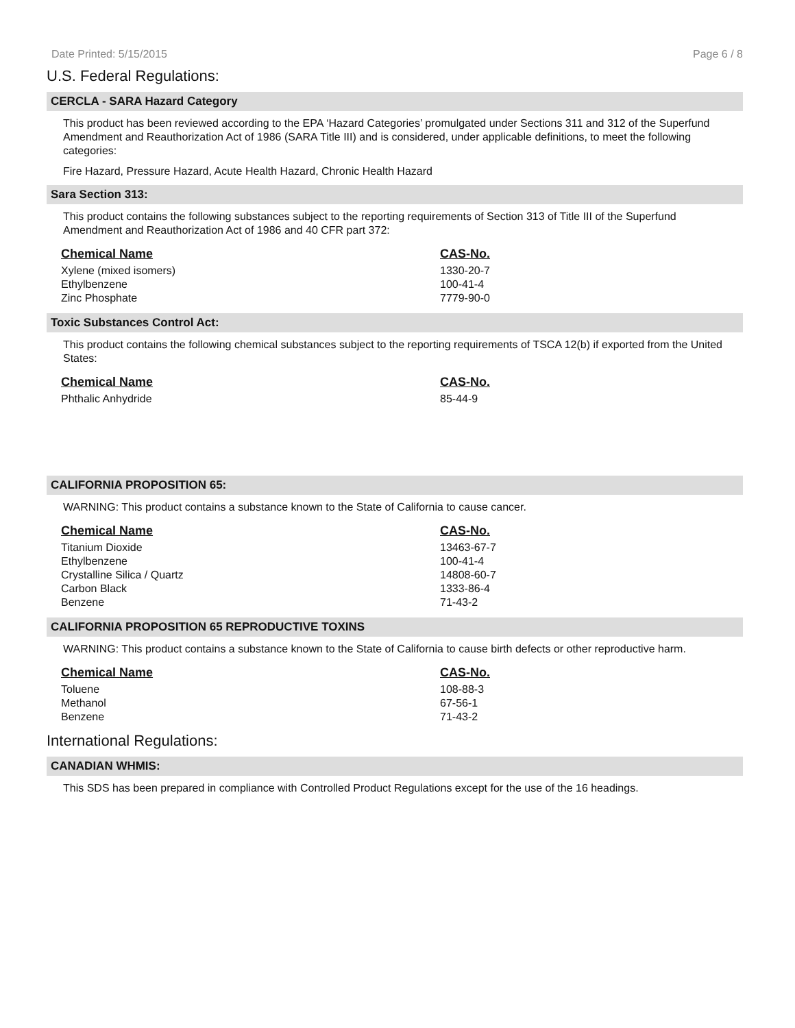Date Printed: 5/15/2015 Page 6 / 8
U.S. Federal Regulations:
CERCLA - SARA Hazard Category
This product has been reviewed according to the EPA ‘Hazard Categories’ promulgated under Sections 311 and 312 of the Superfund Amendment and Reauthorization Act of 1986 (SARA Title III) and is considered, under applicable definitions, to meet the following categories:
Fire Hazard, Pressure Hazard, Acute Health Hazard, Chronic Health Hazard
Sara Section 313:
This product contains the following substances subject to the reporting requirements of Section 313 of Title III of the Superfund Amendment and Reauthorization Act of 1986 and 40 CFR part 372:
| Chemical Name | CAS-No. |
| --- | --- |
| Xylene (mixed isomers) | 1330-20-7 |
| Ethylbenzene | 100-41-4 |
| Zinc Phosphate | 7779-90-0 |
Toxic Substances Control Act:
This product contains the following chemical substances subject to the reporting requirements of TSCA 12(b) if exported from the United States:
| Chemical Name | CAS-No. |
| --- | --- |
| Phthalic Anhydride | 85-44-9 |
CALIFORNIA PROPOSITION 65:
WARNING: This product contains a substance known to the State of California to cause cancer.
| Chemical Name | CAS-No. |
| --- | --- |
| Titanium Dioxide | 13463-67-7 |
| Ethylbenzene | 100-41-4 |
| Crystalline Silica / Quartz | 14808-60-7 |
| Carbon Black | 1333-86-4 |
| Benzene | 71-43-2 |
CALIFORNIA PROPOSITION 65 REPRODUCTIVE TOXINS
WARNING: This product contains a substance known to the State of California to cause birth defects or other reproductive harm.
| Chemical Name | CAS-No. |
| --- | --- |
| Toluene | 108-88-3 |
| Methanol | 67-56-1 |
| Benzene | 71-43-2 |
International Regulations:
CANADIAN WHMIS:
This SDS has been prepared in compliance with Controlled Product Regulations except for the use of the 16 headings.